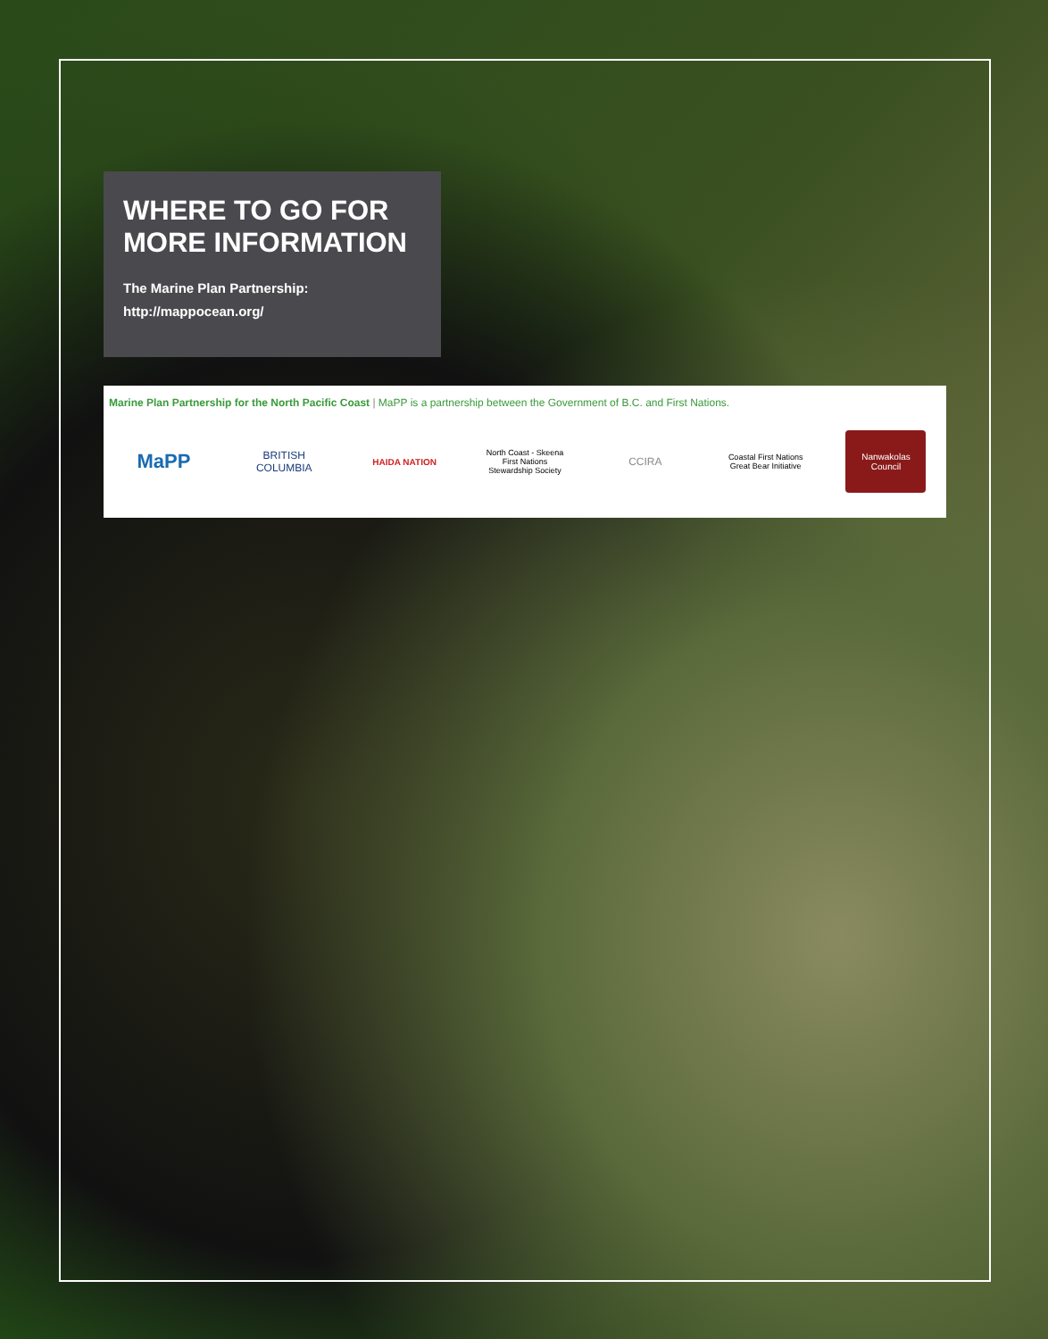WHERE TO GO FOR
MORE INFORMATION
The Marine Plan Partnership:
http://mappocean.org/
Marine Plan Partnership for the North Pacific Coast | MaPP is a partnership between the Government of B.C. and First Nations.
MaPP
BRITISH COLUMBIA
HAIDA NATION
North Coast - Skeena First Nations Stewardship Society
CCIRA
Coastal First Nations Great Bear Initiative
Nanwakolas Council